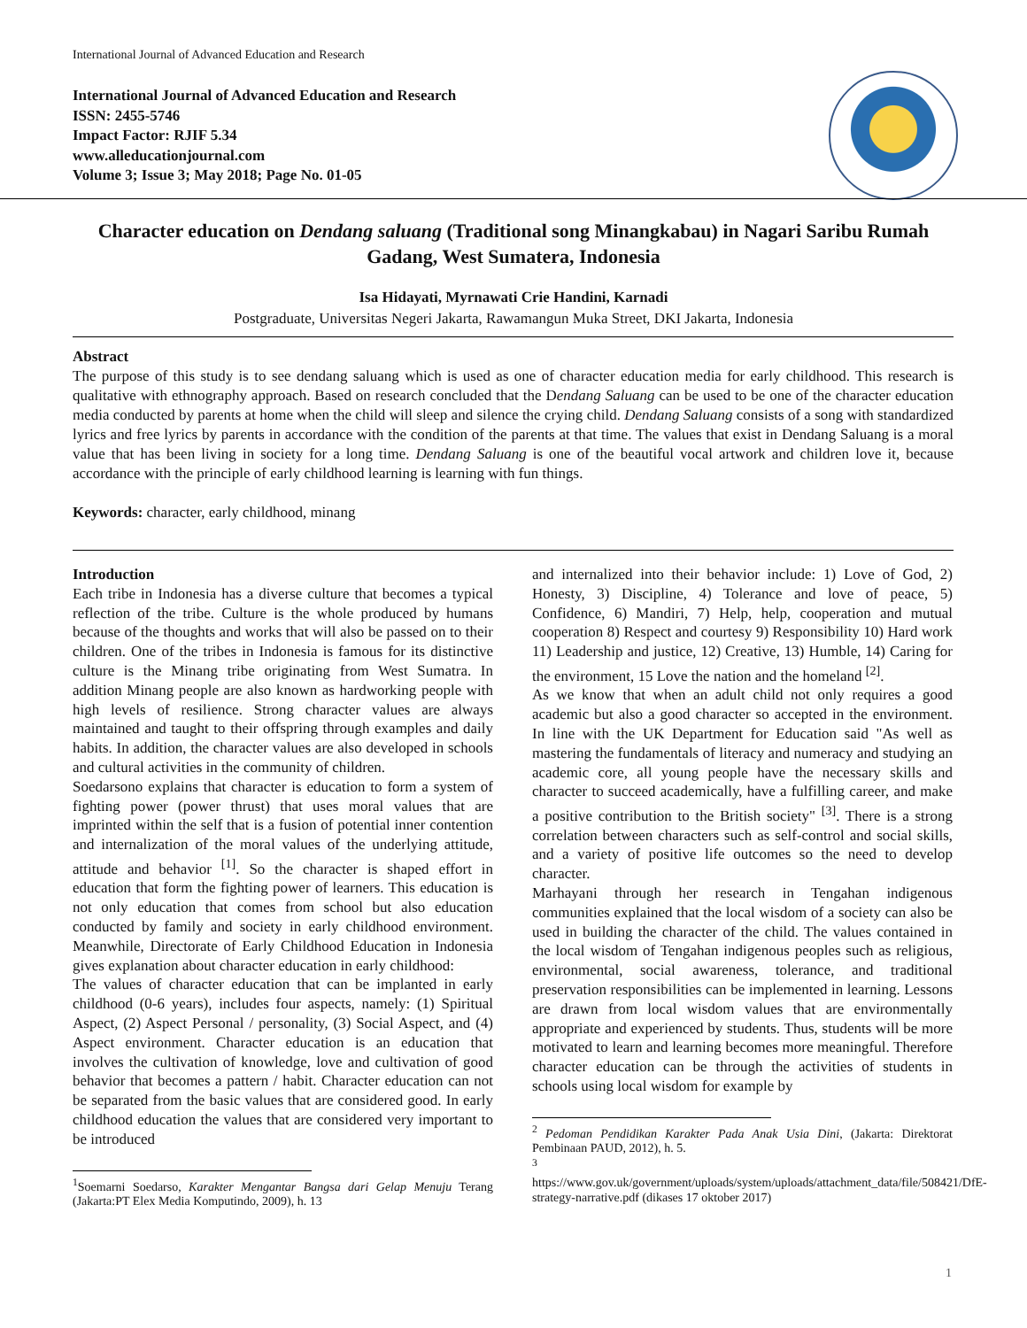International Journal of Advanced Education and Research
International Journal of Advanced Education and Research
ISSN: 2455-5746
Impact Factor: RJIF 5.34
www.alleducationjournal.com
Volume 3; Issue 3; May 2018; Page No. 01-05
Character education on Dendang saluang (Traditional song Minangkabau) in Nagari Saribu Rumah Gadang, West Sumatera, Indonesia
Isa Hidayati, Myrnawati Crie Handini, Karnadi
Postgraduate, Universitas Negeri Jakarta, Rawamangun Muka Street, DKI Jakarta, Indonesia
Abstract
The purpose of this study is to see dendang saluang which is used as one of character education media for early childhood. This research is qualitative with ethnography approach. Based on research concluded that the Dendang Saluang can be used to be one of the character education media conducted by parents at home when the child will sleep and silence the crying child. Dendang Saluang consists of a song with standardized lyrics and free lyrics by parents in accordance with the condition of the parents at that time. The values that exist in Dendang Saluang is a moral value that has been living in society for a long time. Dendang Saluang is one of the beautiful vocal artwork and children love it, because accordance with the principle of early childhood learning is learning with fun things.
Keywords: character, early childhood, minang
Introduction
Each tribe in Indonesia has a diverse culture that becomes a typical reflection of the tribe. Culture is the whole produced by humans because of the thoughts and works that will also be passed on to their children. One of the tribes in Indonesia is famous for its distinctive culture is the Minang tribe originating from West Sumatra. In addition Minang people are also known as hardworking people with high levels of resilience. Strong character values are always maintained and taught to their offspring through examples and daily habits. In addition, the character values are also developed in schools and cultural activities in the community of children.
Soedarsono explains that character is education to form a system of fighting power (power thrust) that uses moral values that are imprinted within the self that is a fusion of potential inner contention and internalization of the moral values of the underlying attitude, attitude and behavior <sup>[1]</sup>. So the character is shaped effort in education that form the fighting power of learners. This education is not only education that comes from school but also education conducted by family and society in early childhood environment. Meanwhile, Directorate of Early Childhood Education in Indonesia gives explanation about character education in early childhood:
The values of character education that can be implanted in early childhood (0-6 years), includes four aspects, namely: (1) Spiritual Aspect, (2) Aspect Personal / personality, (3) Social Aspect, and (4) Aspect environment. Character education is an education that involves the cultivation of knowledge, love and cultivation of good behavior that becomes a pattern / habit. Character education can not be separated from the basic values that are considered good. In early childhood education the values that are considered very important to be introduced
<sup>1</sup> Soemarni Soedarso, Karakter Mengantar Bangsa dari Gelap Menuju Terang (Jakarta:PT Elex Media Komputindo, 2009), h. 13
and internalized into their behavior include: 1) Love of God, 2) Honesty, 3) Discipline, 4) Tolerance and love of peace, 5) Confidence, 6) Mandiri, 7) Help, help, cooperation and mutual cooperation 8) Respect and courtesy 9) Responsibility 10) Hard work 11) Leadership and justice, 12) Creative, 13) Humble, 14) Caring for the environment, 15 Love the nation and the homeland <sup>[2]</sup>.
As we know that when an adult child not only requires a good academic but also a good character so accepted in the environment. In line with the UK Department for Education said "As well as mastering the fundamentals of literacy and numeracy and studying an academic core, all young people have the necessary skills and character to succeed academically, have a fulfilling career, and make a positive contribution to the British society" <sup>[3]</sup>. There is a strong correlation between characters such as self-control and social skills, and a variety of positive life outcomes so the need to develop character.
Marhayani through her research in Tengahan indigenous communities explained that the local wisdom of a society can also be used in building the character of the child. The values contained in the local wisdom of Tengahan indigenous peoples such as religious, environmental, social awareness, tolerance, and traditional preservation responsibilities can be implemented in learning. Lessons are drawn from local wisdom values that are environmentally appropriate and experienced by students. Thus, students will be more motivated to learn and learning becomes more meaningful. Therefore character education can be through the activities of students in schools using local wisdom for example by
<sup>2</sup> Pedoman Pendidikan Karakter Pada Anak Usia Dini, (Jakarta: Direktorat Pembinaan PAUD, 2012), h. 5.
<sup>3</sup>
https://www.gov.uk/government/uploads/system/uploads/attachment_data/file/508421/DfE-strategy-narrative.pdf (dikases 17 oktober 2017)
1